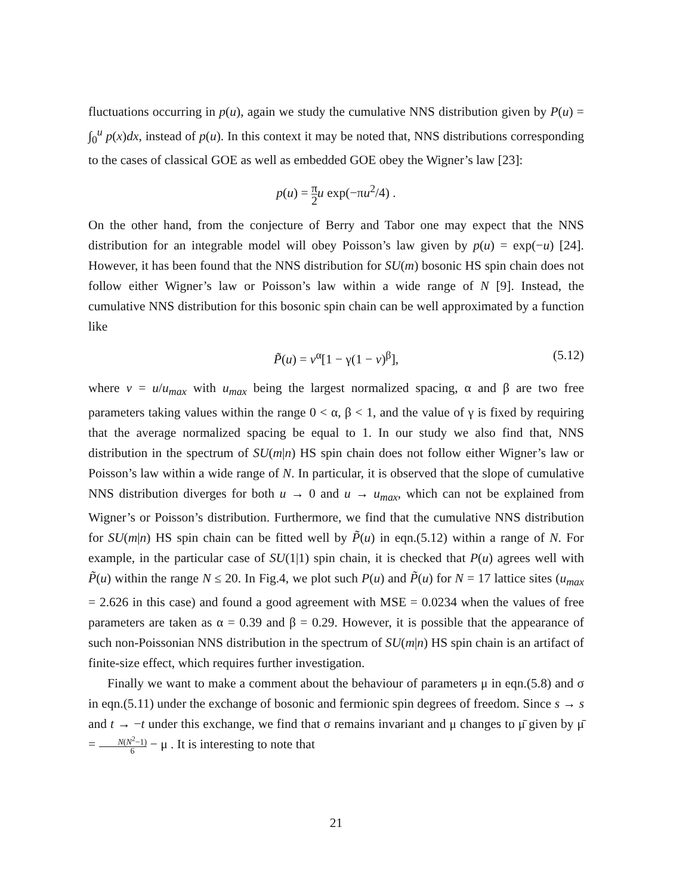fluctuations occurring in p(u), again we study the cumulative NNS distribution given by P(u) = ∫<sub>0</sub><sup>u</sup> p(x)dx, instead of p(u). In this context it may be noted that, NNS distributions corresponding to the cases of classical GOE as well as embedded GOE obey the Wigner’s law [23]:
p(u) = π 2 u exp(−πu<sup>2</sup>/4) .
On the other hand, from the conjecture of Berry and Tabor one may expect that the NNS distribution for an integrable model will obey Poisson’s law given by p(u) = exp(−u) [24]. However, it has been found that the NNS distribution for SU(m) bosonic HS spin chain does not follow either Wigner’s law or Poisson’s law within a wide range of N [9]. Instead, the cumulative NNS distribution for this bosonic spin chain can be well approximated by a function like
P̃(u) = v<sup>α</sup>[1 − γ(1 − v)<sup>β</sup>], (5.12)
where v = u/u<sub>max</sub> with u<sub>max</sub> being the largest normalized spacing, α and β are two free parameters taking values within the range 0 < α, β < 1, and the value of γ is fixed by requiring that the average normalized spacing be equal to 1. In our study we also find that, NNS distribution in the spectrum of SU(m|n) HS spin chain does not follow either Wigner’s law or Poisson’s law within a wide range of N. In particular, it is observed that the slope of cumulative NNS distribution diverges for both u → 0 and u → u<sub>max</sub>, which can not be explained from Wigner’s or Poisson’s distribution. Furthermore, we find that the cumulative NNS distribution for SU(m|n) HS spin chain can be fitted well by P̃(u) in eqn.(5.12) within a range of N. For example, in the particular case of SU(1|1) spin chain, it is checked that P(u) agrees well with P̃(u) within the range N ≤ 20. In Fig.4, we plot such P(u) and P̃(u) for N = 17 lattice sites (u<sub>max</sub> = 2.626 in this case) and found a good agreement with MSE = 0.0234 when the values of free parameters are taken as α = 0.39 and β = 0.29. However, it is possible that the appearance of such non-Poissonian NNS distribution in the spectrum of SU(m|n) HS spin chain is an artifact of finite-size effect, which requires further investigation.
Finally we want to make a comment about the behaviour of parameters μ in eqn.(5.8) and σ in eqn.(5.11) under the exchange of bosonic and fermionic spin degrees of freedom. Since s → s and t → −t under this exchange, we find that σ remains invariant and μ changes to μ̄ given by μ̄ = N(N<sup>2</sup>−1) 6 − μ . It is interesting to note that
21